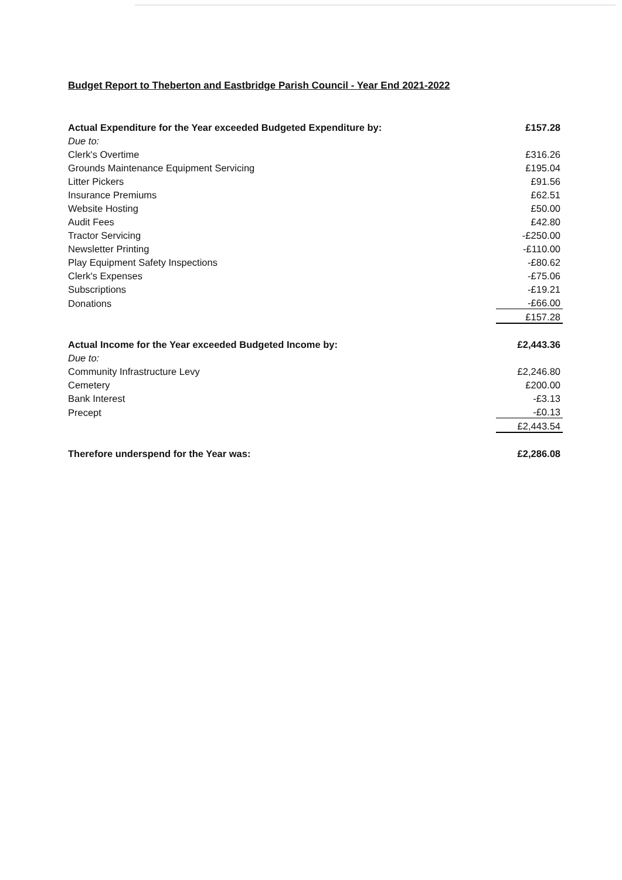Budget Report to Theberton and Eastbridge Parish Council - Year End 2021-2022
| Actual Expenditure for the Year exceeded Budgeted Expenditure by: | £157.28 |
| Due to: | |
| Clerk's Overtime | £316.26 |
| Grounds Maintenance Equipment Servicing | £195.04 |
| Litter Pickers | £91.56 |
| Insurance Premiums | £62.51 |
| Website Hosting | £50.00 |
| Audit Fees | £42.80 |
| Tractor Servicing | -£250.00 |
| Newsletter Printing | -£110.00 |
| Play Equipment Safety Inspections | -£80.62 |
| Clerk's Expenses | -£75.06 |
| Subscriptions | -£19.21 |
| Donations | -£66.00 |
| | £157.28 |
| Actual Income for the Year exceeded Budgeted Income by: | £2,443.36 |
| Due to: | |
| Community Infrastructure Levy | £2,246.80 |
| Cemetery | £200.00 |
| Bank Interest | -£3.13 |
| Precept | -£0.13 |
| | £2,443.54 |
| Therefore underspend for the Year was: | £2,286.08 |